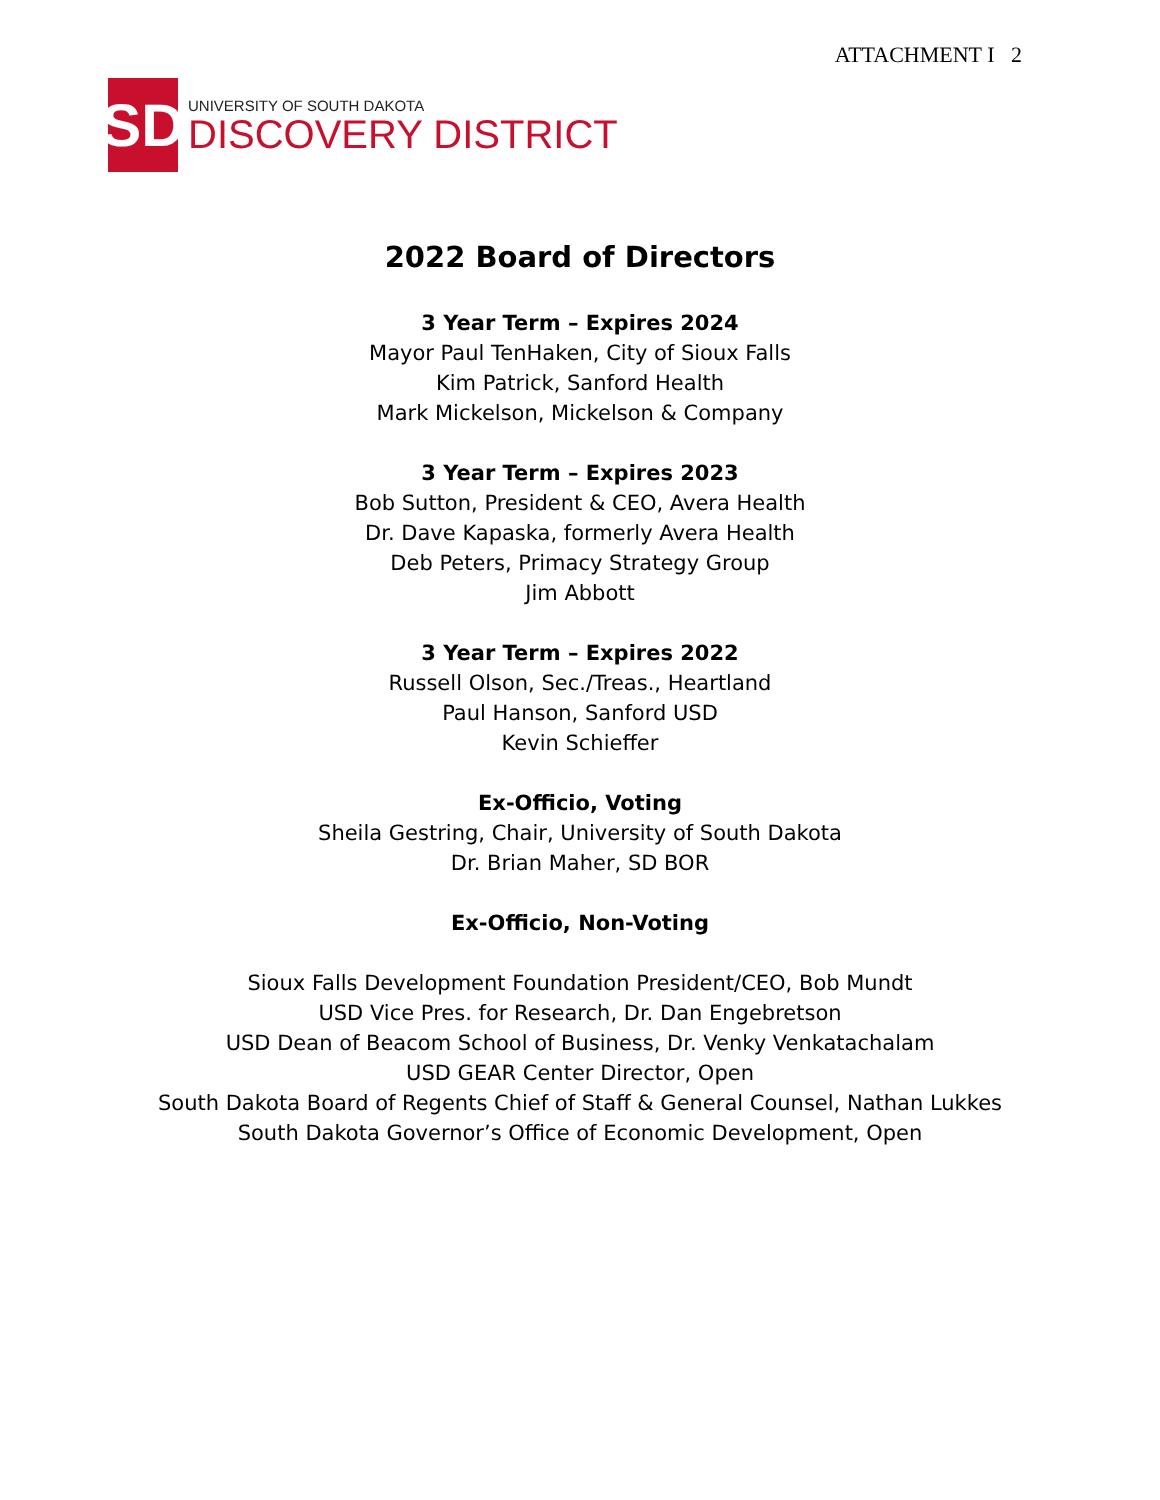ATTACHMENT I 2
SD
UNIVERSITY OF SOUTH DAKOTA
DISCOVERY DISTRICT
2022 Board of Directors
3 Year Term – Expires 2024
Mayor Paul TenHaken, City of Sioux Falls
Kim Patrick, Sanford Health
Mark Mickelson, Mickelson & Company
3 Year Term – Expires 2023
Bob Sutton, President & CEO, Avera Health
Dr. Dave Kapaska, formerly Avera Health
Deb Peters, Primacy Strategy Group
Jim Abbott
3 Year Term – Expires 2022
Russell Olson, Sec./Treas., Heartland
Paul Hanson, Sanford USD
Kevin Schieffer
Ex-Officio, Voting
Sheila Gestring, Chair, University of South Dakota
Dr. Brian Maher, SD BOR
Ex-Officio, Non-Voting
Sioux Falls Development Foundation President/CEO, Bob Mundt
USD Vice Pres. for Research, Dr. Dan Engebretson
USD Dean of Beacom School of Business, Dr. Venky Venkatachalam
USD GEAR Center Director, Open
South Dakota Board of Regents Chief of Staff & General Counsel, Nathan Lukkes
South Dakota Governor’s Office of Economic Development, Open